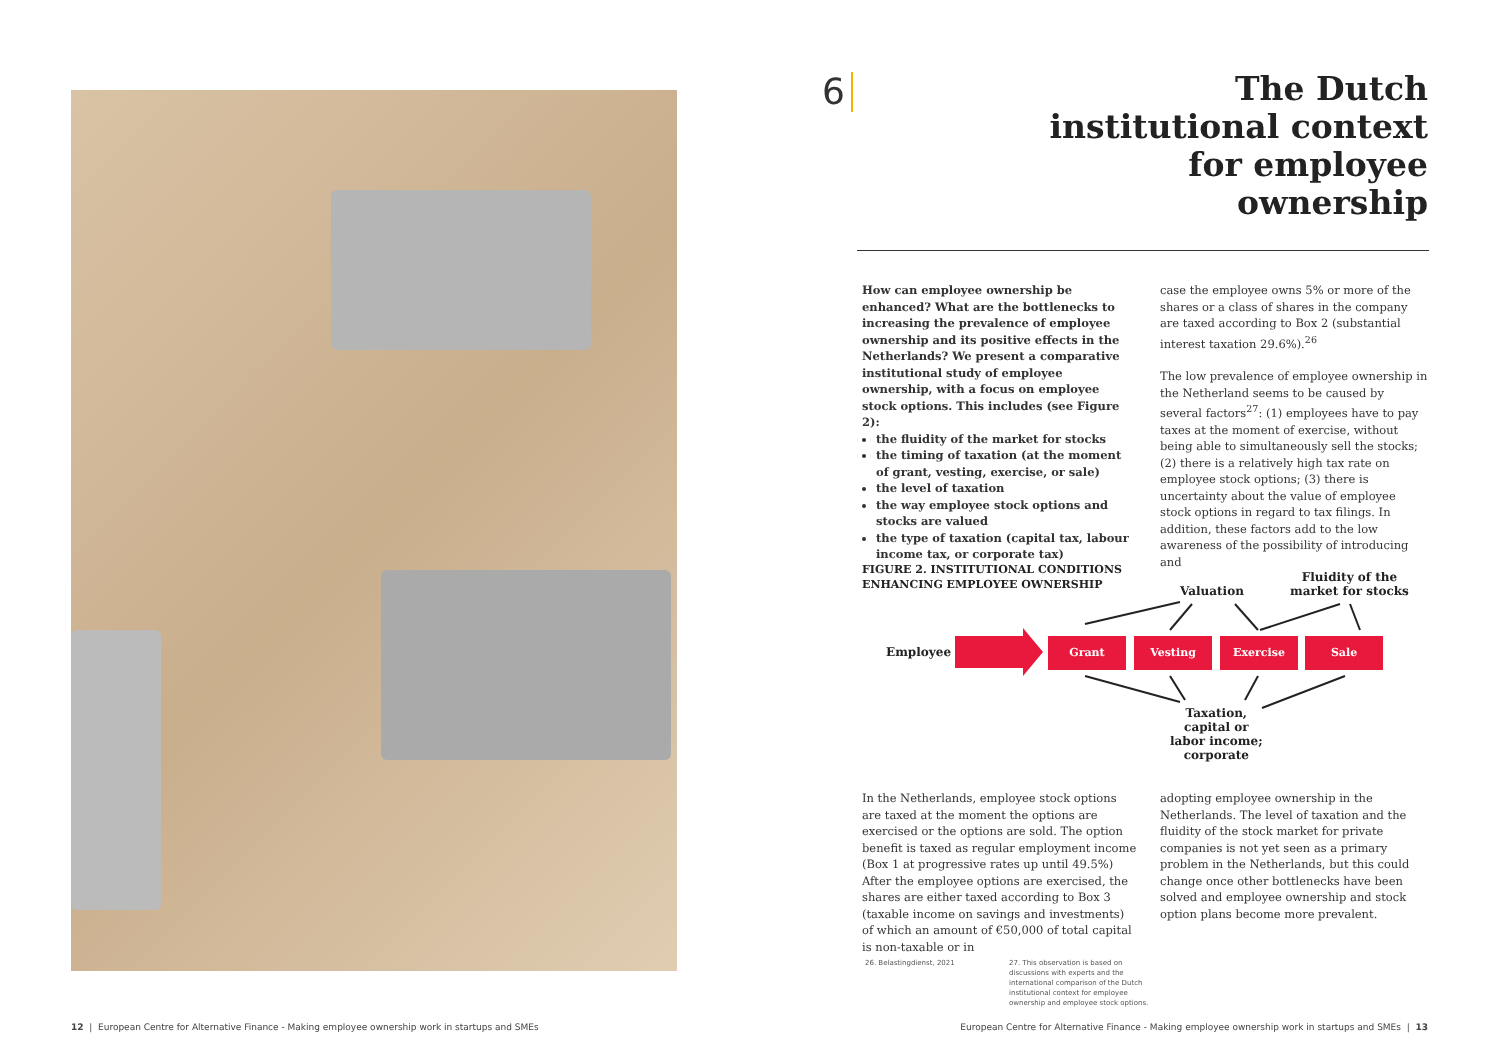6
The Dutch institutional context for employee ownership
How can employee ownership be enhanced? What are the bottlenecks to increasing the prevalence of employee ownership and its positive effects in the Netherlands? We present a comparative institutional study of employee ownership, with a focus on employee stock options. This includes (see Figure 2):
the fluidity of the market for stocks
the timing of taxation (at the moment of grant, vesting, exercise, or sale)
the level of taxation
the way employee stock options and stocks are valued
the type of taxation (capital tax, labour income tax, or corporate tax)
case the employee owns 5% or more of the shares or a class of shares in the company are taxed according to Box 2 (substantial interest taxation 29.6%).<sup>26</sup>
The low prevalence of employee ownership in the Netherland seems to be caused by several factors<sup>27</sup>: (1) employees have to pay taxes at the moment of exercise, without being able to simultaneously sell the stocks; (2) there is a relatively high tax rate on employee stock options; (3) there is uncertainty about the value of employee stock options in regard to tax filings. In addition, these factors add to the low awareness of the possibility of introducing and
FIGURE 2. INSTITUTIONAL CONDITIONS
ENHANCING EMPLOYEE OWNERSHIP
Valuation
Fluidity of the
market for stocks
Employee
Grant Vesting Exercise Sale
Taxation,
capital or
labor income;
corporate
In the Netherlands, employee stock options are taxed at the moment the options are exercised or the options are sold. The option benefit is taxed as regular employment income (Box 1 at progressive rates up until 49.5%) After the employee options are exercised, the shares are either taxed according to Box 3 (taxable income on savings and investments) of which an amount of €50,000 of total capital is non-taxable or in
adopting employee ownership in the Netherlands. The level of taxation and the fluidity of the stock market for private companies is not yet seen as a primary problem in the Netherlands, but this could change once other bottlenecks have been solved and employee ownership and stock option plans become more prevalent.
26. Belastingdienst, 2021
27. This observation is based on discussions with experts and the international comparison of the Dutch institutional context for employee ownership and employee stock options.
12 | European Centre for Alternative Finance - Making employee ownership work in startups and SMEs
European Centre for Alternative Finance - Making employee ownership work in startups and SMEs | 13